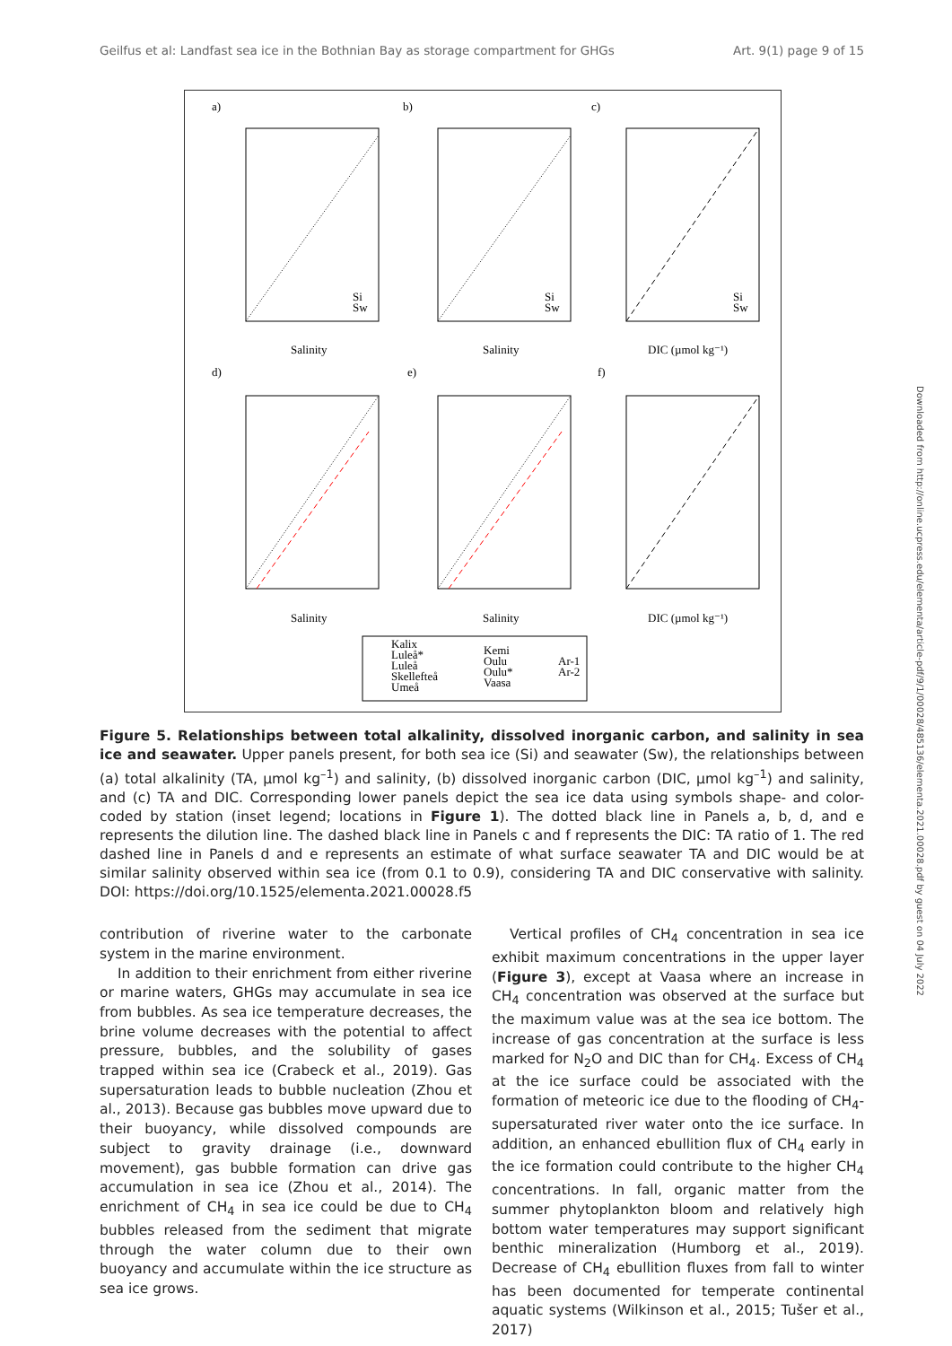Geilfus et al: Landfast sea ice in the Bothnian Bay as storage compartment for GHGs Art. 9(1) page 9 of 15
a)
b)
c)
d)
e)
f)
Salinity
Salinity
DIC (µmol kg⁻¹)
Salinity
Salinity
DIC (µmol kg⁻¹)
Kalix
Luleå*
Luleå
Skellefteå
Umeå
Kemi
Oulu
Oulu*
Vaasa
Ar-1
Ar-2
Si
Sw
Si
Sw
Si
Sw
Figure 5. Relationships between total alkalinity, dissolved inorganic carbon, and salinity in sea ice and seawater. Upper panels present, for both sea ice (Si) and seawater (Sw), the relationships between (a) total alkalinity (TA, µmol kg<sup>–1</sup>) and salinity, (b) dissolved inorganic carbon (DIC, µmol kg<sup>–1</sup>) and salinity, and (c) TA and DIC. Corresponding lower panels depict the sea ice data using symbols shape- and color-coded by station (inset legend; locations in Figure 1). The dotted black line in Panels a, b, d, and e represents the dilution line. The dashed black line in Panels c and f represents the DIC: TA ratio of 1. The red dashed line in Panels d and e represents an estimate of what surface seawater TA and DIC would be at similar salinity observed within sea ice (from 0.1 to 0.9), considering TA and DIC conservative with salinity. DOI: https://doi.org/10.1525/elementa.2021.00028.f5
contribution of riverine water to the carbonate system in the marine environment.
In addition to their enrichment from either riverine or marine waters, GHGs may accumulate in sea ice from bubbles. As sea ice temperature decreases, the brine volume decreases with the potential to affect pressure, bubbles, and the solubility of gases trapped within sea ice (Crabeck et al., 2019). Gas supersaturation leads to bubble nucleation (Zhou et al., 2013). Because gas bubbles move upward due to their buoyancy, while dissolved compounds are subject to gravity drainage (i.e., downward movement), gas bubble formation can drive gas accumulation in sea ice (Zhou et al., 2014). The enrichment of CH<sub>4</sub> in sea ice could be due to CH<sub>4</sub> bubbles released from the sediment that migrate through the water column due to their own buoyancy and accumulate within the ice structure as sea ice grows.
Vertical profiles of CH<sub>4</sub> concentration in sea ice exhibit maximum concentrations in the upper layer (Figure 3), except at Vaasa where an increase in CH<sub>4</sub> concentration was observed at the surface but the maximum value was at the sea ice bottom. The increase of gas concentration at the surface is less marked for N<sub>2</sub>O and DIC than for CH<sub>4</sub>. Excess of CH<sub>4</sub> at the ice surface could be associated with the formation of meteoric ice due to the flooding of CH<sub>4</sub>-supersaturated river water onto the ice surface. In addition, an enhanced ebullition flux of CH<sub>4</sub> early in the ice formation could contribute to the higher CH<sub>4</sub> concentrations. In fall, organic matter from the summer phytoplankton bloom and relatively high bottom water temperatures may support significant benthic mineralization (Humborg et al., 2019). Decrease of CH<sub>4</sub> ebullition fluxes from fall to winter has been documented for temperate continental aquatic systems (Wilkinson et al., 2015; Tušer et al., 2017)
Downloaded from http://online.ucpress.edu/elementa/article-pdf/9/1/00028/485136/elementa.2021.00028.pdf by guest on 04 July 2022